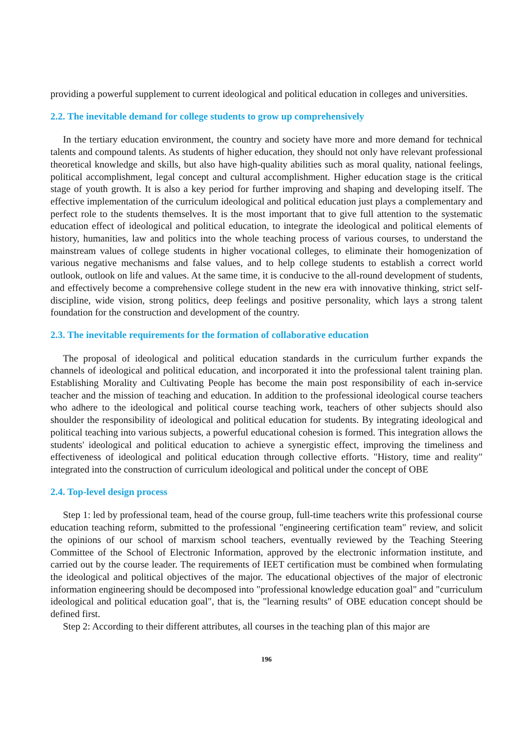providing a powerful supplement to current ideological and political education in colleges and universities.
2.2. The inevitable demand for college students to grow up comprehensively
In the tertiary education environment, the country and society have more and more demand for technical talents and compound talents. As students of higher education, they should not only have relevant professional theoretical knowledge and skills, but also have high-quality abilities such as moral quality, national feelings, political accomplishment, legal concept and cultural accomplishment. Higher education stage is the critical stage of youth growth. It is also a key period for further improving and shaping and developing itself. The effective implementation of the curriculum ideological and political education just plays a complementary and perfect role to the students themselves. It is the most important that to give full attention to the systematic education effect of ideological and political education, to integrate the ideological and political elements of history, humanities, law and politics into the whole teaching process of various courses, to understand the mainstream values of college students in higher vocational colleges, to eliminate their homogenization of various negative mechanisms and false values, and to help college students to establish a correct world outlook, outlook on life and values. At the same time, it is conducive to the all-round development of students, and effectively become a comprehensive college student in the new era with innovative thinking, strict self-discipline, wide vision, strong politics, deep feelings and positive personality, which lays a strong talent foundation for the construction and development of the country.
2.3. The inevitable requirements for the formation of collaborative education
The proposal of ideological and political education standards in the curriculum further expands the channels of ideological and political education, and incorporated it into the professional talent training plan. Establishing Morality and Cultivating People has become the main post responsibility of each in-service teacher and the mission of teaching and education. In addition to the professional ideological course teachers who adhere to the ideological and political course teaching work, teachers of other subjects should also shoulder the responsibility of ideological and political education for students. By integrating ideological and political teaching into various subjects, a powerful educational cohesion is formed. This integration allows the students' ideological and political education to achieve a synergistic effect, improving the timeliness and effectiveness of ideological and political education through collective efforts. "History, time and reality" integrated into the construction of curriculum ideological and political under the concept of OBE
2.4. Top-level design process
Step 1: led by professional team, head of the course group, full-time teachers write this professional course education teaching reform, submitted to the professional "engineering certification team" review, and solicit the opinions of our school of marxism school teachers, eventually reviewed by the Teaching Steering Committee of the School of Electronic Information, approved by the electronic information institute, and carried out by the course leader. The requirements of IEET certification must be combined when formulating the ideological and political objectives of the major. The educational objectives of the major of electronic information engineering should be decomposed into "professional knowledge education goal" and "curriculum ideological and political education goal", that is, the "learning results" of OBE education concept should be defined first.
Step 2: According to their different attributes, all courses in the teaching plan of this major are
196